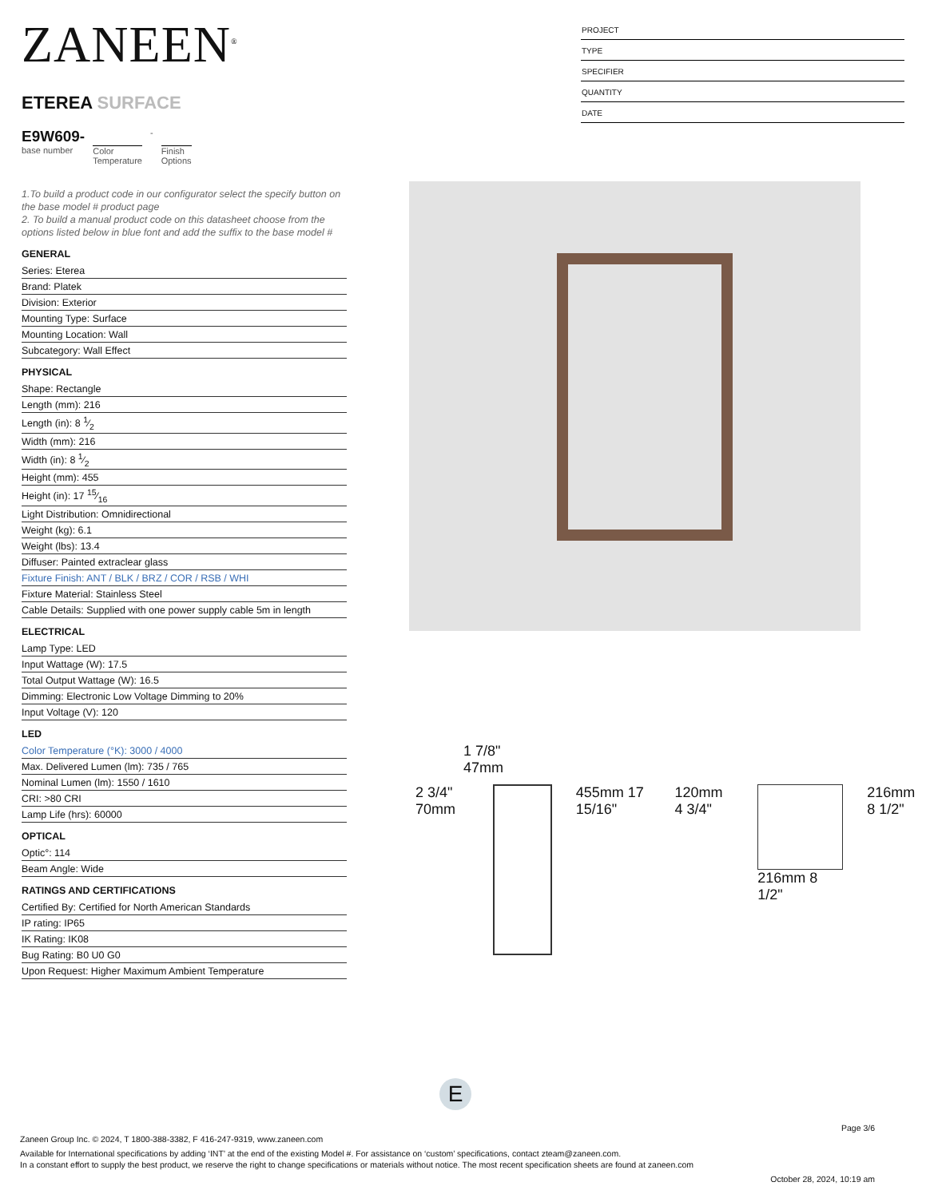ZANEEN<sup>®</sup>
ETEREA SURFACE
E9W609-
base number
Color
Temperature
-
Finish
Options
PROJECT
TYPE
SPECIFIER
QUANTITY
DATE
1.To build a product code in our configurator select the specify button on the base model # product page
2. To build a manual product code on this datasheet choose from the options listed below in blue font and add the suffix to the base model #
GENERAL
Series: Eterea
Brand: Platek
Division: Exterior
Mounting Type: Surface
Mounting Location: Wall
Subcategory: Wall Effect
PHYSICAL
Shape: Rectangle
Length (mm): 216
Length (in): 8 1⁄2
Width (mm): 216
Width (in): 8 1⁄2
Height (mm): 455
Height (in): 17 15⁄16
Light Distribution: Omnidirectional
Weight (kg): 6.1
Weight (lbs): 13.4
Diffuser: Painted extraclear glass
Fixture Finish: ANT / BLK / BRZ / COR / RSB / WHI
Fixture Material: Stainless Steel
Cable Details: Supplied with one power supply cable 5m in length
ELECTRICAL
Lamp Type: LED
Input Wattage (W): 17.5
Total Output Wattage (W): 16.5
Dimming: Electronic Low Voltage Dimming to 20%
Input Voltage (V): 120
LED
Color Temperature (°K): 3000 / 4000
Max. Delivered Lumen (lm): 735 / 765
Nominal Lumen (lm): 1550 / 1610
CRI: >80 CRI
Lamp Life (hrs): 60000
OPTICAL
Optic°: 114
Beam Angle: Wide
RATINGS AND CERTIFICATIONS
Certified By: Certified for North American Standards
IP rating: IP65
IK Rating: IK08
Bug Rating: B0 U0 G0
Upon Request: Higher Maximum Ambient Temperature
1 7/8"
47mm
2 3/4" 70mm 455mm 17 15/16" 120mm 4 3/4" 216mm 8 1/2" 216mm 8 1/2"
E
Page 3/6
Zaneen Group Inc. © 2024, T 1800-388-3382, F 416-247-9319, www.zaneen.com
Available for International specifications by adding ‘INT’ at the end of the existing Model #. For assistance on ‘custom’ specifications, contact zteam@zaneen.com.
In a constant effort to supply the best product, we reserve the right to change specifications or materials without notice. The most recent specification sheets are found at zaneen.com
October 28, 2024, 10:19 am